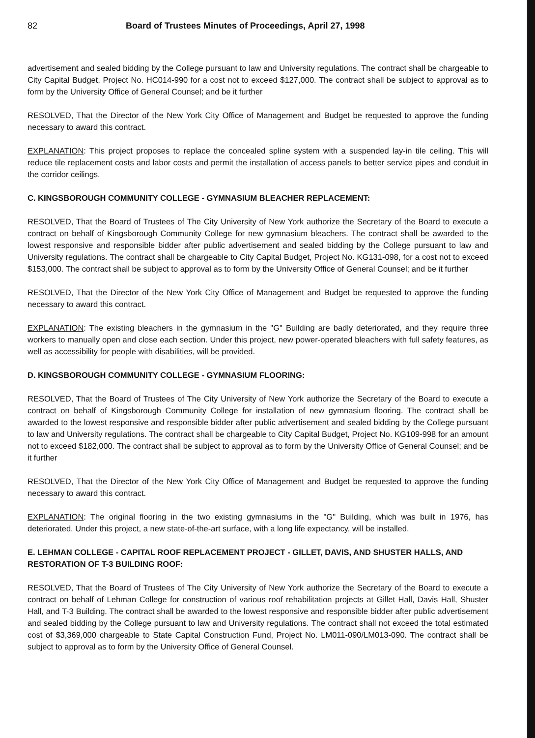82 Board of Trustees Minutes of Proceedings, April 27, 1998
advertisement and sealed bidding by the College pursuant to law and University regulations. The contract shall be chargeable to City Capital Budget, Project No. HC014-990 for a cost not to exceed $127,000. The contract shall be subject to approval as to form by the University Office of General Counsel; and be it further
RESOLVED, That the Director of the New York City Office of Management and Budget be requested to approve the funding necessary to award this contract.
EXPLANATION: This project proposes to replace the concealed spline system with a suspended lay-in tile ceiling. This will reduce tile replacement costs and labor costs and permit the installation of access panels to better service pipes and conduit in the corridor ceilings.
C. KINGSBOROUGH COMMUNITY COLLEGE - GYMNASIUM BLEACHER REPLACEMENT:
RESOLVED, That the Board of Trustees of The City University of New York authorize the Secretary of the Board to execute a contract on behalf of Kingsborough Community College for new gymnasium bleachers. The contract shall be awarded to the lowest responsive and responsible bidder after public advertisement and sealed bidding by the College pursuant to law and University regulations. The contract shall be chargeable to City Capital Budget, Project No. KG131-098, for a cost not to exceed $153,000. The contract shall be subject to approval as to form by the University Office of General Counsel; and be it further
RESOLVED, That the Director of the New York City Office of Management and Budget be requested to approve the funding necessary to award this contract.
EXPLANATION: The existing bleachers in the gymnasium in the "G" Building are badly deteriorated, and they require three workers to manually open and close each section. Under this project, new power-operated bleachers with full safety features, as well as accessibility for people with disabilities, will be provided.
D. KINGSBOROUGH COMMUNITY COLLEGE - GYMNASIUM FLOORING:
RESOLVED, That the Board of Trustees of The City University of New York authorize the Secretary of the Board to execute a contract on behalf of Kingsborough Community College for installation of new gymnasium flooring. The contract shall be awarded to the lowest responsive and responsible bidder after public advertisement and sealed bidding by the College pursuant to law and University regulations. The contract shall be chargeable to City Capital Budget, Project No. KG109-998 for an amount not to exceed $182,000. The contract shall be subject to approval as to form by the University Office of General Counsel; and be it further
RESOLVED, That the Director of the New York City Office of Management and Budget be requested to approve the funding necessary to award this contract.
EXPLANATION: The original flooring in the two existing gymnasiums in the "G" Building, which was built in 1976, has deteriorated. Under this project, a new state-of-the-art surface, with a long life expectancy, will be installed.
E. LEHMAN COLLEGE - CAPITAL ROOF REPLACEMENT PROJECT - GILLET, DAVIS, AND SHUSTER HALLS, AND RESTORATION OF T-3 BUILDING ROOF:
RESOLVED, That the Board of Trustees of The City University of New York authorize the Secretary of the Board to execute a contract on behalf of Lehman College for construction of various roof rehabilitation projects at Gillet Hall, Davis Hall, Shuster Hall, and T-3 Building. The contract shall be awarded to the lowest responsive and responsible bidder after public advertisement and sealed bidding by the College pursuant to law and University regulations. The contract shall not exceed the total estimated cost of $3,369,000 chargeable to State Capital Construction Fund, Project No. LM011-090/LM013-090. The contract shall be subject to approval as to form by the University Office of General Counsel.